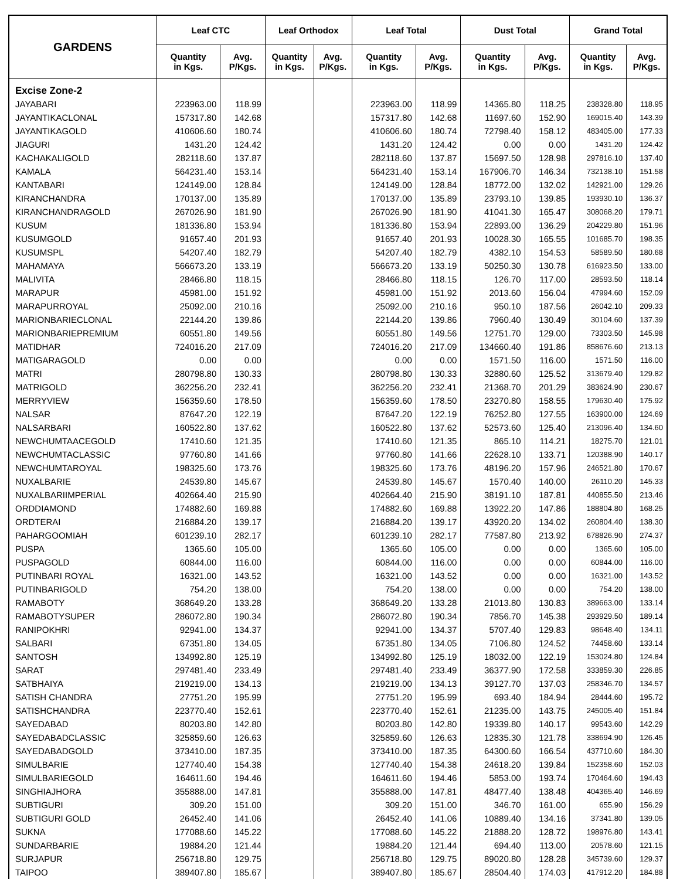| GARDENS | Leaf CTC | | Leaf Orthodox | | Leaf Total | | Dust Total | | Grand Total | |
| --- | --- | --- | --- | --- | --- | --- | --- | --- | --- | --- |
| | Quantity in Kgs. | Avg. P/Kgs. | Quantity in Kgs. | Avg. P/Kgs. | Quantity in Kgs. | Avg. P/Kgs. | Quantity in Kgs. | Avg. P/Kgs. | Quantity in Kgs. | Avg. P/Kgs. |
| Excise Zone-2 | | | | | | | | | | |
| JAYABARI | 223963.00 | 118.99 | | | 223963.00 | 118.99 | 14365.80 | 118.25 | 238328.80 | 118.95 |
| JAYANTIKACLONAL | 157317.80 | 142.68 | | | 157317.80 | 142.68 | 11697.60 | 152.90 | 169015.40 | 143.39 |
| JAYANTIKAGOLD | 410606.60 | 180.74 | | | 410606.60 | 180.74 | 72798.40 | 158.12 | 483405.00 | 177.33 |
| JIAGURI | 1431.20 | 124.42 | | | 1431.20 | 124.42 | 0.00 | 0.00 | 1431.20 | 124.42 |
| KACHAKALIGOLD | 282118.60 | 137.87 | | | 282118.60 | 137.87 | 15697.50 | 128.98 | 297816.10 | 137.40 |
| KAMALA | 564231.40 | 153.14 | | | 564231.40 | 153.14 | 167906.70 | 146.34 | 732138.10 | 151.58 |
| KANTABARI | 124149.00 | 128.84 | | | 124149.00 | 128.84 | 18772.00 | 132.02 | 142921.00 | 129.26 |
| KIRANCHANDRA | 170137.00 | 135.89 | | | 170137.00 | 135.89 | 23793.10 | 139.85 | 193930.10 | 136.37 |
| KIRANCHANDRAGOLD | 267026.90 | 181.90 | | | 267026.90 | 181.90 | 41041.30 | 165.47 | 308068.20 | 179.71 |
| KUSUM | 181336.80 | 153.94 | | | 181336.80 | 153.94 | 22893.00 | 136.29 | 204229.80 | 151.96 |
| KUSUMGOLD | 91657.40 | 201.93 | | | 91657.40 | 201.93 | 10028.30 | 165.55 | 101685.70 | 198.35 |
| KUSUMSPL | 54207.40 | 182.79 | | | 54207.40 | 182.79 | 4382.10 | 154.53 | 58589.50 | 180.68 |
| MAHAMAYA | 566673.20 | 133.19 | | | 566673.20 | 133.19 | 50250.30 | 130.78 | 616923.50 | 133.00 |
| MALIVITA | 28466.80 | 118.15 | | | 28466.80 | 118.15 | 126.70 | 117.00 | 28593.50 | 118.14 |
| MARAPUR | 45981.00 | 151.92 | | | 45981.00 | 151.92 | 2013.60 | 156.04 | 47994.60 | 152.09 |
| MARAPURROYAL | 25092.00 | 210.16 | | | 25092.00 | 210.16 | 950.10 | 187.56 | 26042.10 | 209.33 |
| MARIONBARIECLONAL | 22144.20 | 139.86 | | | 22144.20 | 139.86 | 7960.40 | 130.49 | 30104.60 | 137.39 |
| MARIONBARIEPREMIUM | 60551.80 | 149.56 | | | 60551.80 | 149.56 | 12751.70 | 129.00 | 73303.50 | 145.98 |
| MATIDHAR | 724016.20 | 217.09 | | | 724016.20 | 217.09 | 134660.40 | 191.86 | 858676.60 | 213.13 |
| MATIGARAGOLD | 0.00 | 0.00 | | | 0.00 | 0.00 | 1571.50 | 116.00 | 1571.50 | 116.00 |
| MATRI | 280798.80 | 130.33 | | | 280798.80 | 130.33 | 32880.60 | 125.52 | 313679.40 | 129.82 |
| MATRIGOLD | 362256.20 | 232.41 | | | 362256.20 | 232.41 | 21368.70 | 201.29 | 383624.90 | 230.67 |
| MERRYVIEW | 156359.60 | 178.50 | | | 156359.60 | 178.50 | 23270.80 | 158.55 | 179630.40 | 175.92 |
| NALSAR | 87647.20 | 122.19 | | | 87647.20 | 122.19 | 76252.80 | 127.55 | 163900.00 | 124.69 |
| NALSARBARI | 160522.80 | 137.62 | | | 160522.80 | 137.62 | 52573.60 | 125.40 | 213096.40 | 134.60 |
| NEWCHUMTAACEGOLD | 17410.60 | 121.35 | | | 17410.60 | 121.35 | 865.10 | 114.21 | 18275.70 | 121.01 |
| NEWCHUMTACLASSIC | 97760.80 | 141.66 | | | 97760.80 | 141.66 | 22628.10 | 133.71 | 120388.90 | 140.17 |
| NEWCHUMTAROYAL | 198325.60 | 173.76 | | | 198325.60 | 173.76 | 48196.20 | 157.96 | 246521.80 | 170.67 |
| NUXALBARIE | 24539.80 | 145.67 | | | 24539.80 | 145.67 | 1570.40 | 140.00 | 26110.20 | 145.33 |
| NUXALBARIIMPERIAL | 402664.40 | 215.90 | | | 402664.40 | 215.90 | 38191.10 | 187.81 | 440855.50 | 213.46 |
| ORDDIAMOND | 174882.60 | 169.88 | | | 174882.60 | 169.88 | 13922.20 | 147.86 | 188804.80 | 168.25 |
| ORDTERAI | 216884.20 | 139.17 | | | 216884.20 | 139.17 | 43920.20 | 134.02 | 260804.40 | 138.30 |
| PAHARGOOMIAH | 601239.10 | 282.17 | | | 601239.10 | 282.17 | 77587.80 | 213.92 | 678826.90 | 274.37 |
| PUSPA | 1365.60 | 105.00 | | | 1365.60 | 105.00 | 0.00 | 0.00 | 1365.60 | 105.00 |
| PUSPAGOLD | 60844.00 | 116.00 | | | 60844.00 | 116.00 | 0.00 | 0.00 | 60844.00 | 116.00 |
| PUTINBARI ROYAL | 16321.00 | 143.52 | | | 16321.00 | 143.52 | 0.00 | 0.00 | 16321.00 | 143.52 |
| PUTINBARIGOLD | 754.20 | 138.00 | | | 754.20 | 138.00 | 0.00 | 0.00 | 754.20 | 138.00 |
| RAMABOTY | 368649.20 | 133.28 | | | 368649.20 | 133.28 | 21013.80 | 130.83 | 389663.00 | 133.14 |
| RAMABOTYSUPER | 286072.80 | 190.34 | | | 286072.80 | 190.34 | 7856.70 | 145.38 | 293929.50 | 189.14 |
| RANIPOKHRI | 92941.00 | 134.37 | | | 92941.00 | 134.37 | 5707.40 | 129.83 | 98648.40 | 134.11 |
| SALBARI | 67351.80 | 134.05 | | | 67351.80 | 134.05 | 7106.80 | 124.52 | 74458.60 | 133.14 |
| SANTOSH | 134992.80 | 125.19 | | | 134992.80 | 125.19 | 18032.00 | 122.19 | 153024.80 | 124.84 |
| SARAT | 297481.40 | 233.49 | | | 297481.40 | 233.49 | 36377.90 | 172.58 | 333859.30 | 226.85 |
| SATBHAIYA | 219219.00 | 134.13 | | | 219219.00 | 134.13 | 39127.70 | 137.03 | 258346.70 | 134.57 |
| SATISH CHANDRA | 27751.20 | 195.99 | | | 27751.20 | 195.99 | 693.40 | 184.94 | 28444.60 | 195.72 |
| SATISHCHANDRA | 223770.40 | 152.61 | | | 223770.40 | 152.61 | 21235.00 | 143.75 | 245005.40 | 151.84 |
| SAYEDABAD | 80203.80 | 142.80 | | | 80203.80 | 142.80 | 19339.80 | 140.17 | 99543.60 | 142.29 |
| SAYEDABADCLASSIC | 325859.60 | 126.63 | | | 325859.60 | 126.63 | 12835.30 | 121.78 | 338694.90 | 126.45 |
| SAYEDABADGOLD | 373410.00 | 187.35 | | | 373410.00 | 187.35 | 64300.60 | 166.54 | 437710.60 | 184.30 |
| SIMULBARIE | 127740.40 | 154.38 | | | 127740.40 | 154.38 | 24618.20 | 139.84 | 152358.60 | 152.03 |
| SIMULBARIEGOLD | 164611.60 | 194.46 | | | 164611.60 | 194.46 | 5853.00 | 193.74 | 170464.60 | 194.43 |
| SINGHIAJHORA | 355888.00 | 147.81 | | | 355888.00 | 147.81 | 48477.40 | 138.48 | 404365.40 | 146.69 |
| SUBTIGURI | 309.20 | 151.00 | | | 309.20 | 151.00 | 346.70 | 161.00 | 655.90 | 156.29 |
| SUBTIGURI GOLD | 26452.40 | 141.06 | | | 26452.40 | 141.06 | 10889.40 | 134.16 | 37341.80 | 139.05 |
| SUKNA | 177088.60 | 145.22 | | | 177088.60 | 145.22 | 21888.20 | 128.72 | 198976.80 | 143.41 |
| SUNDARBARIE | 19884.20 | 121.44 | | | 19884.20 | 121.44 | 694.40 | 113.00 | 20578.60 | 121.15 |
| SURJAPUR | 256718.80 | 129.75 | | | 256718.80 | 129.75 | 89020.80 | 128.28 | 345739.60 | 129.37 |
| TAIPOO | 389407.80 | 185.67 | | | 389407.80 | 185.67 | 28504.40 | 174.03 | 417912.20 | 184.88 |